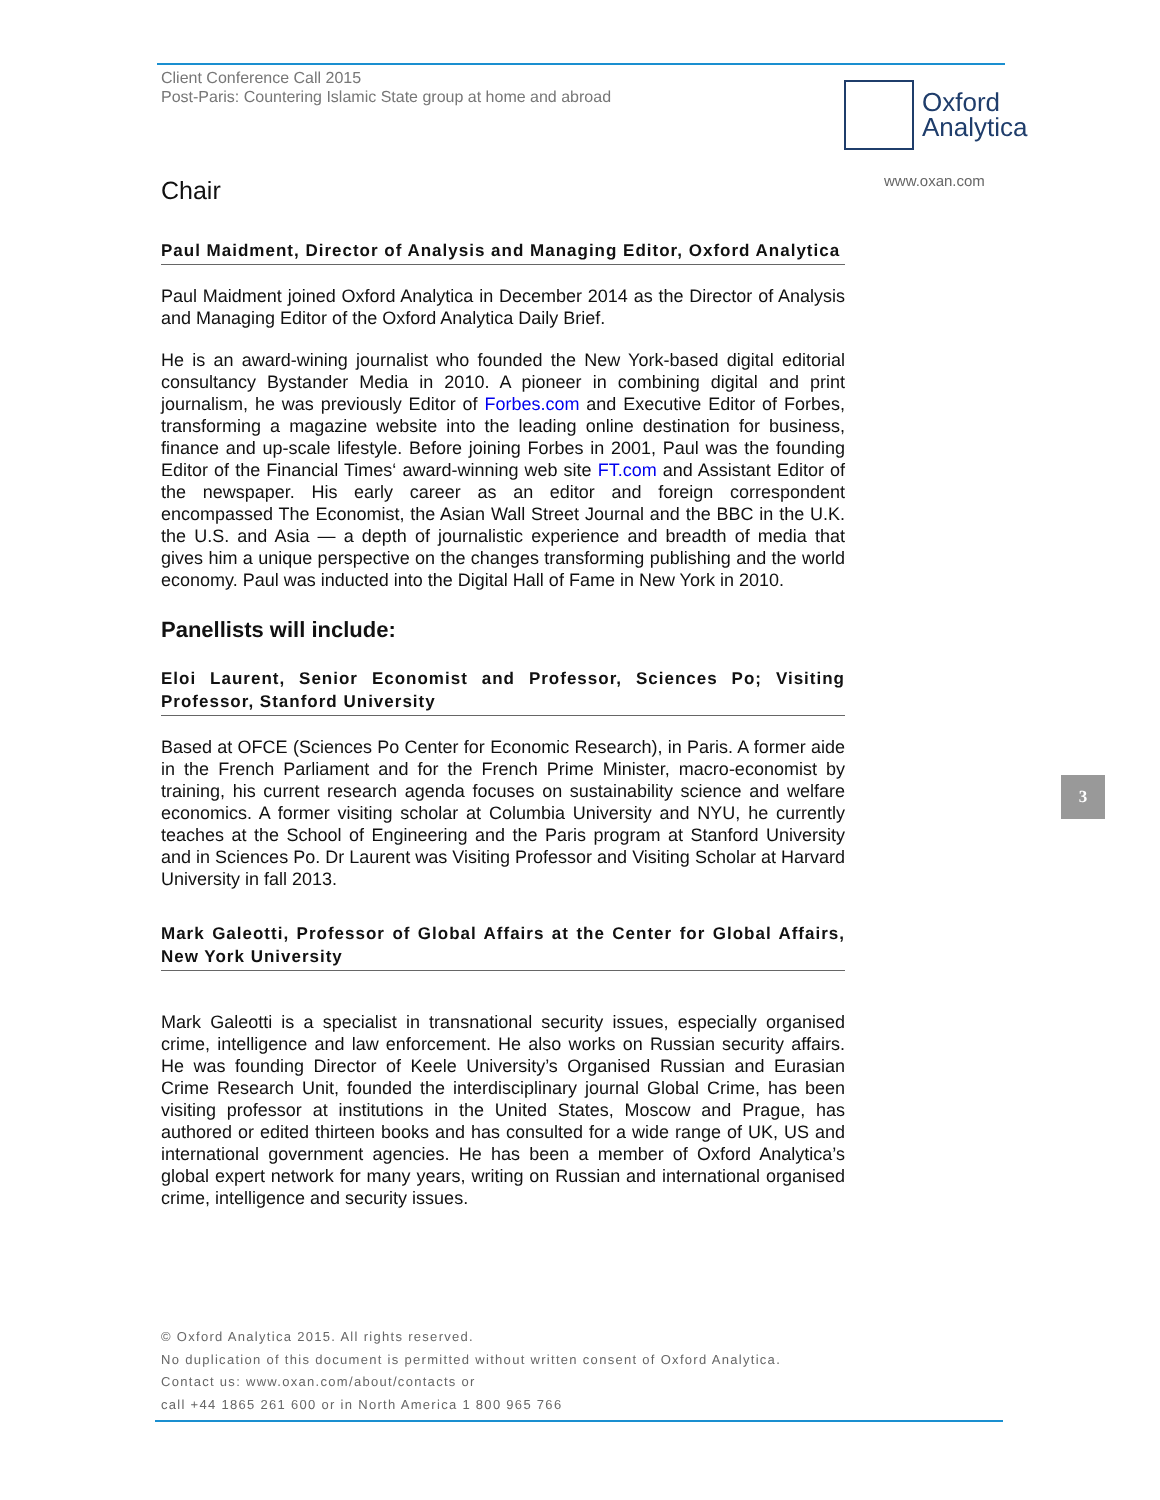Oxford
Analytica
www.oxan.com
3
Client Conference Call 2015
Post-Paris: Countering Islamic State group at home and abroad
Chair
Paul Maidment, Director of Analysis and Managing Editor, Oxford Analytica
Paul Maidment joined Oxford Analytica in December 2014 as the Director of Analysis and Managing Editor of the Oxford Analytica Daily Brief.
He is an award-wining journalist who founded the New York-based digital editorial consultancy Bystander Media in 2010. A pioneer in combining digital and print journalism, he was previously Editor of Forbes.com and Executive Editor of Forbes, transforming a magazine website into the leading online destination for business, finance and up-scale lifestyle. Before joining Forbes in 2001, Paul was the founding Editor of the Financial Times‘ award-winning web site FT.com and Assistant Editor of the newspaper. His early career as an editor and foreign correspondent encompassed The Economist, the Asian Wall Street Journal and the BBC in the U.K. the U.S. and Asia — a depth of journalistic experience and breadth of media that gives him a unique perspective on the changes transforming publishing and the world economy. Paul was inducted into the Digital Hall of Fame in New York in 2010.
Panellists will include:
Eloi Laurent, Senior Economist and Professor, Sciences Po; Visiting Professor, Stanford University
Based at OFCE (Sciences Po Center for Economic Research), in Paris. A former aide in the French Parliament and for the French Prime Minister, macro-economist by training, his current research agenda focuses on sustainability science and welfare economics. A former visiting scholar at Columbia University and NYU, he currently teaches at the School of Engineering and the Paris program at Stanford University and in Sciences Po. Dr Laurent was Visiting Professor and Visiting Scholar at Harvard University in fall 2013.
Mark Galeotti, Professor of Global Affairs at the Center for Global Affairs, New York University
Mark Galeotti is a specialist in transnational security issues, especially organised crime, intelligence and law enforcement. He also works on Russian security affairs. He was founding Director of Keele University’s Organised Russian and Eurasian Crime Research Unit, founded the interdisciplinary journal Global Crime, has been visiting professor at institutions in the United States, Moscow and Prague, has authored or edited thirteen books and has consulted for a wide range of UK, US and international government agencies. He has been a member of Oxford Analytica’s global expert network for many years, writing on Russian and international organised crime, intelligence and security issues.
© Oxford Analytica 2015. All rights reserved.
No duplication of this document is permitted without written consent of Oxford Analytica.
Contact us: www.oxan.com/about/contacts or
call +44 1865 261 600 or in North America 1 800 965 766